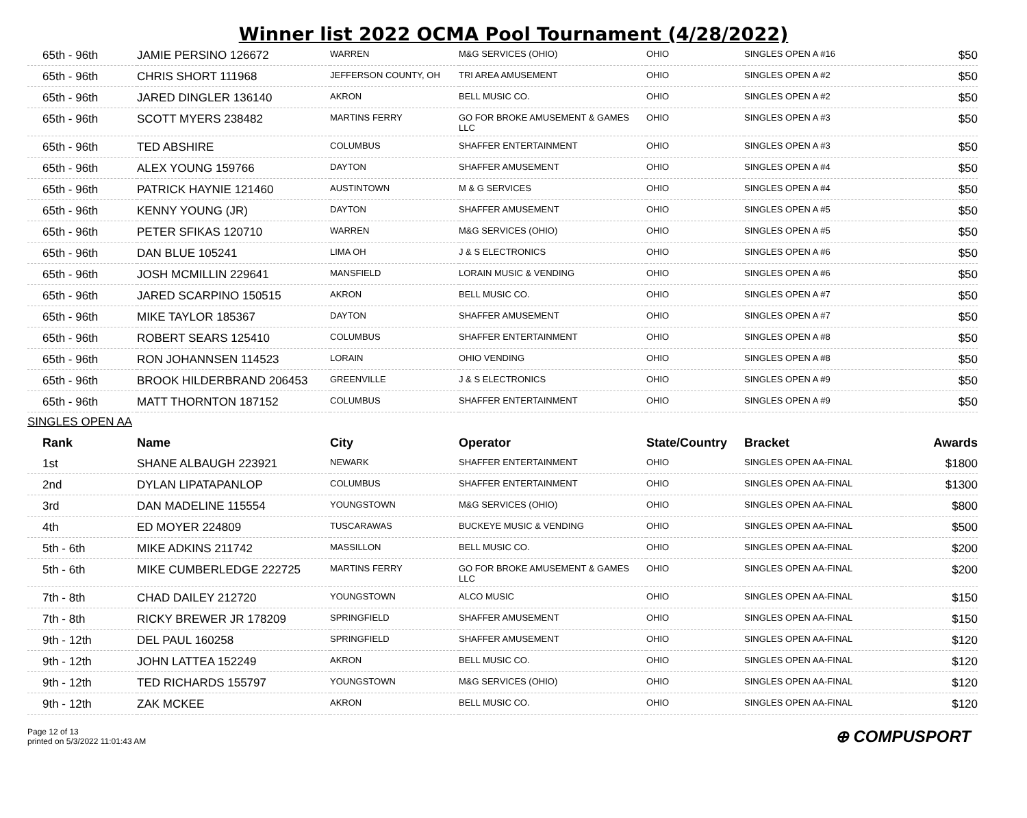Winner list 2022 OCMA Pool Tournament (4/28/2022)
| 65th - 96th | JAMIE PERSINO 126672 | WARREN | M&G SERVICES (OHIO) | OHIO | SINGLES OPEN A #16 | $50 |
| 65th - 96th | CHRIS SHORT 111968 | JEFFERSON COUNTY, OH | TRI AREA AMUSEMENT | OHIO | SINGLES OPEN A #2 | $50 |
| 65th - 96th | JARED DINGLER 136140 | AKRON | BELL MUSIC CO. | OHIO | SINGLES OPEN A #2 | $50 |
| 65th - 96th | SCOTT MYERS 238482 | MARTINS FERRY | GO FOR BROKE AMUSEMENT & GAMES LLC | OHIO | SINGLES OPEN A #3 | $50 |
| 65th - 96th | TED ABSHIRE | COLUMBUS | SHAFFER ENTERTAINMENT | OHIO | SINGLES OPEN A #3 | $50 |
| 65th - 96th | ALEX YOUNG 159766 | DAYTON | SHAFFER AMUSEMENT | OHIO | SINGLES OPEN A #4 | $50 |
| 65th - 96th | PATRICK HAYNIE 121460 | AUSTINTOWN | M & G SERVICES | OHIO | SINGLES OPEN A #4 | $50 |
| 65th - 96th | KENNY YOUNG (JR) | DAYTON | SHAFFER AMUSEMENT | OHIO | SINGLES OPEN A #5 | $50 |
| 65th - 96th | PETER SFIKAS 120710 | WARREN | M&G SERVICES (OHIO) | OHIO | SINGLES OPEN A #5 | $50 |
| 65th - 96th | DAN BLUE 105241 | LIMA OH | J & S ELECTRONICS | OHIO | SINGLES OPEN A #6 | $50 |
| 65th - 96th | JOSH MCMILLIN 229641 | MANSFIELD | LORAIN MUSIC & VENDING | OHIO | SINGLES OPEN A #6 | $50 |
| 65th - 96th | JARED SCARPINO 150515 | AKRON | BELL MUSIC CO. | OHIO | SINGLES OPEN A #7 | $50 |
| 65th - 96th | MIKE TAYLOR 185367 | DAYTON | SHAFFER AMUSEMENT | OHIO | SINGLES OPEN A #7 | $50 |
| 65th - 96th | ROBERT SEARS 125410 | COLUMBUS | SHAFFER ENTERTAINMENT | OHIO | SINGLES OPEN A #8 | $50 |
| 65th - 96th | RON JOHANNSEN 114523 | LORAIN | OHIO VENDING | OHIO | SINGLES OPEN A #8 | $50 |
| 65th - 96th | BROOK HILDERBRAND 206453 | GREENVILLE | J & S ELECTRONICS | OHIO | SINGLES OPEN A #9 | $50 |
| 65th - 96th | MATT THORNTON 187152 | COLUMBUS | SHAFFER ENTERTAINMENT | OHIO | SINGLES OPEN A #9 | $50 |
SINGLES OPEN AA
| Rank | Name | City | Operator | State/Country | Bracket | Awards |
| --- | --- | --- | --- | --- | --- | --- |
| 1st | SHANE ALBAUGH 223921 | NEWARK | SHAFFER ENTERTAINMENT | OHIO | SINGLES OPEN AA-FINAL | $1800 |
| 2nd | DYLAN LIPATAPANLOP | COLUMBUS | SHAFFER ENTERTAINMENT | OHIO | SINGLES OPEN AA-FINAL | $1300 |
| 3rd | DAN MADELINE 115554 | YOUNGSTOWN | M&G SERVICES (OHIO) | OHIO | SINGLES OPEN AA-FINAL | $800 |
| 4th | ED MOYER 224809 | TUSCARAWAS | BUCKEYE MUSIC & VENDING | OHIO | SINGLES OPEN AA-FINAL | $500 |
| 5th - 6th | MIKE ADKINS 211742 | MASSILLON | BELL MUSIC CO. | OHIO | SINGLES OPEN AA-FINAL | $200 |
| 5th - 6th | MIKE CUMBERLEDGE 222725 | MARTINS FERRY | GO FOR BROKE AMUSEMENT & GAMES LLC | OHIO | SINGLES OPEN AA-FINAL | $200 |
| 7th - 8th | CHAD DAILEY 212720 | YOUNGSTOWN | ALCO MUSIC | OHIO | SINGLES OPEN AA-FINAL | $150 |
| 7th - 8th | RICKY BREWER JR 178209 | SPRINGFIELD | SHAFFER AMUSEMENT | OHIO | SINGLES OPEN AA-FINAL | $150 |
| 9th - 12th | DEL PAUL 160258 | SPRINGFIELD | SHAFFER AMUSEMENT | OHIO | SINGLES OPEN AA-FINAL | $120 |
| 9th - 12th | JOHN LATTEA 152249 | AKRON | BELL MUSIC CO. | OHIO | SINGLES OPEN AA-FINAL | $120 |
| 9th - 12th | TED RICHARDS 155797 | YOUNGSTOWN | M&G SERVICES (OHIO) | OHIO | SINGLES OPEN AA-FINAL | $120 |
| 9th - 12th | ZAK MCKEE | AKRON | BELL MUSIC CO. | OHIO | SINGLES OPEN AA-FINAL | $120 |
Page 12 of 13
printed on 5/3/2022 11:01:43 AM
⊕ COMPUSPORT